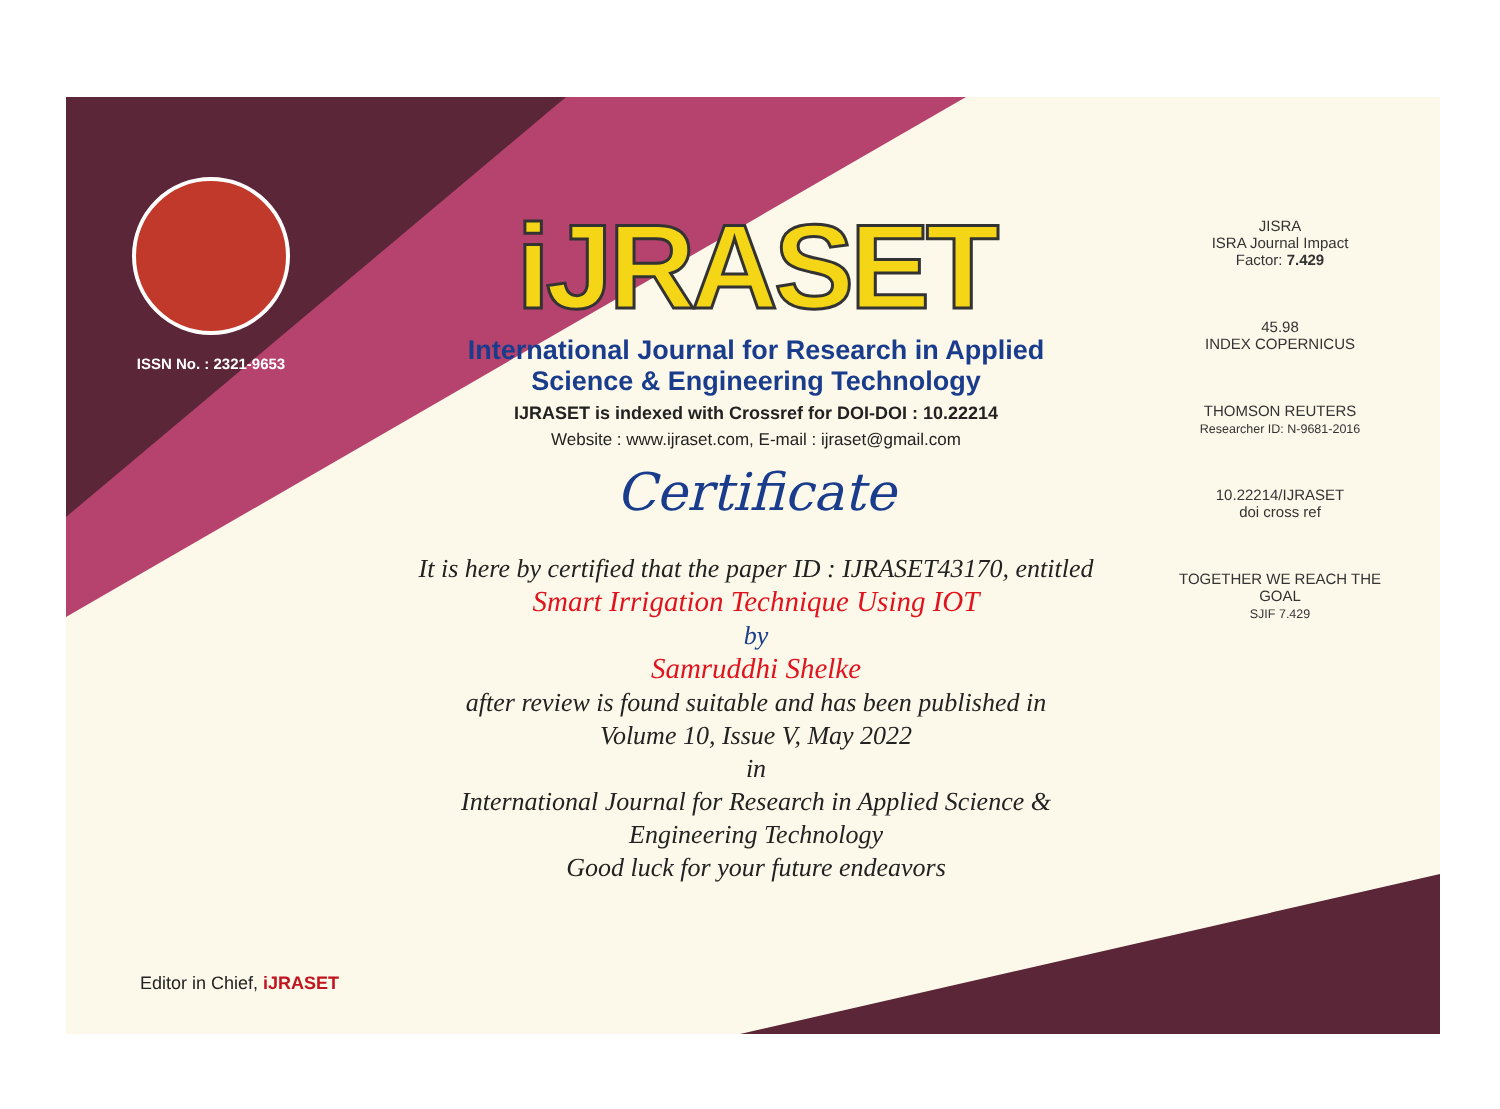ISSN No. : 2321-9653
iJRASET
International Journal for Research in Applied
Science & Engineering Technology
IJRASET is indexed with Crossref for DOI-DOI : 10.22214
Website : www.ijraset.com, E-mail : ijraset@gmail.com
Certificate
It is here by certified that the paper ID : IJRASET43170, entitled
Smart Irrigation Technique Using IOT
by
Samruddhi Shelke
after review is found suitable and has been published in
Volume 10, Issue V, May 2022
in
International Journal for Research in Applied Science &
Engineering Technology
Good luck for your future endeavors
JISRA
ISRA Journal Impact
Factor: 7.429
45.98
INDEX COPERNICUS
THOMSON REUTERS
Researcher ID: N-9681-2016
10.22214/IJRASET
doi cross ref
TOGETHER WE REACH THE GOAL
SJIF 7.429
Editor in Chief, iJRASET